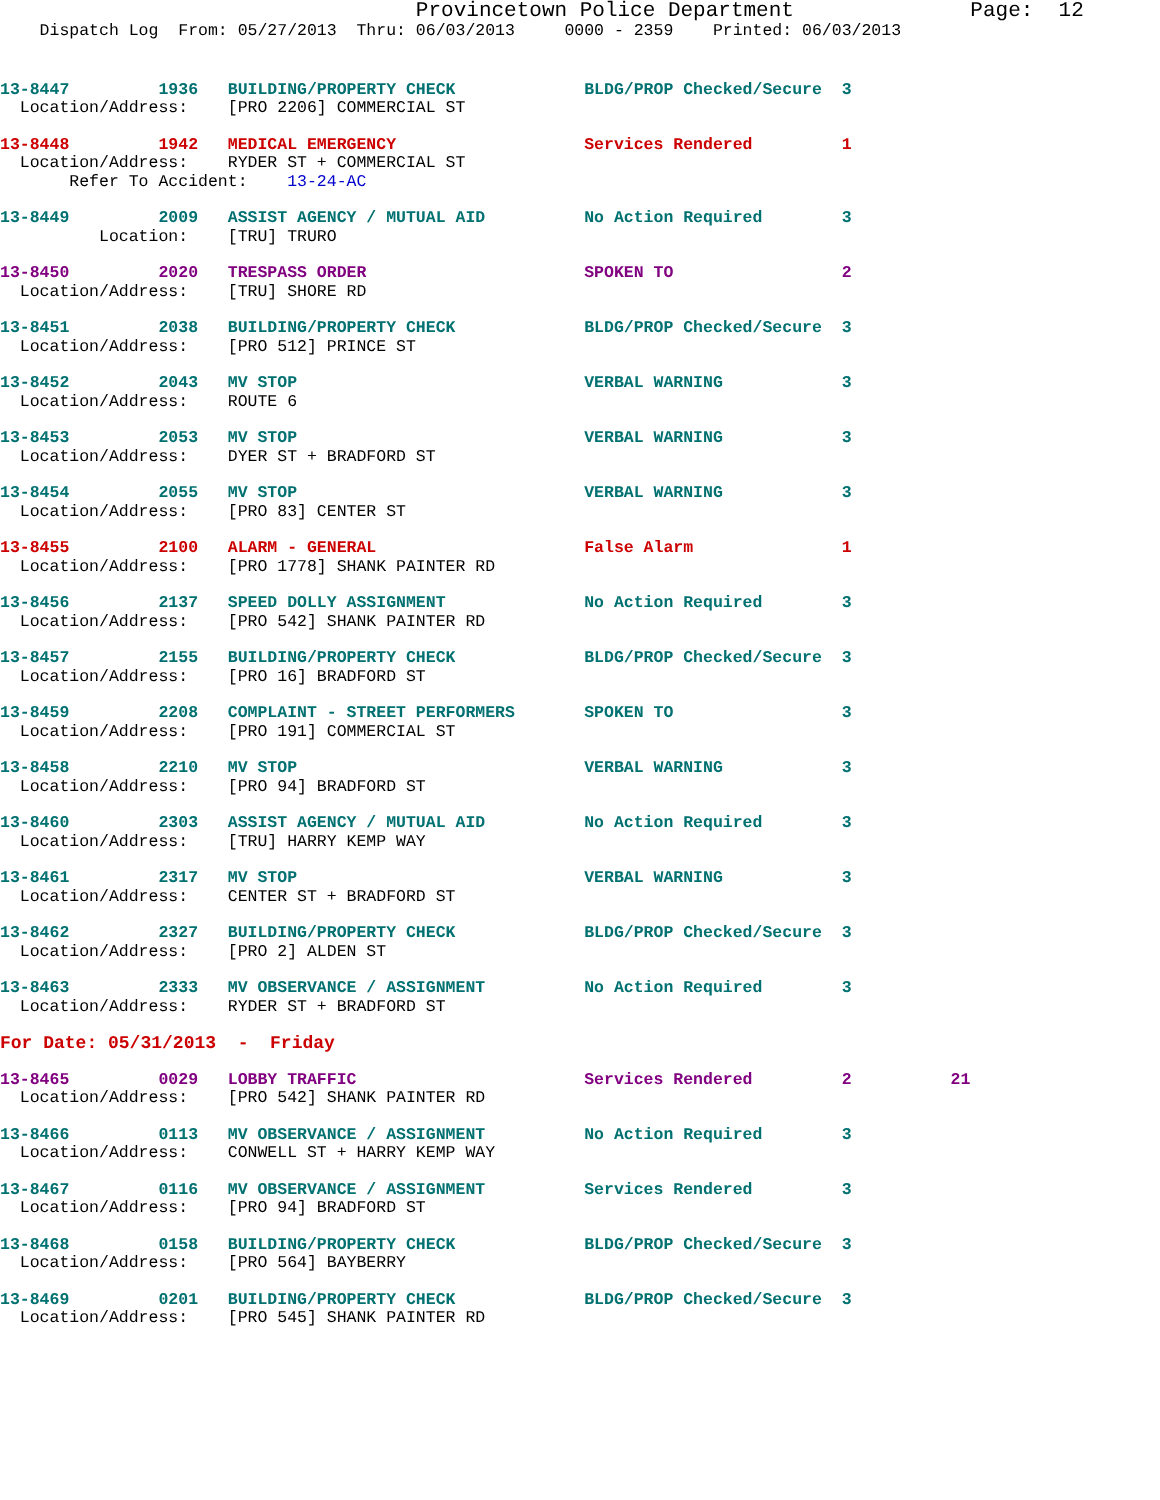Provincetown Police Department              Page:  12
    Dispatch Log  From: 05/27/2013  Thru: 06/03/2013     0000 - 2359    Printed: 06/03/2013
13-8447         1936   BUILDING/PROPERTY CHECK             BLDG/PROP Checked/Secure  3
  Location/Address:    [PRO 2206] COMMERCIAL ST
13-8448         1942   MEDICAL EMERGENCY                   Services Rendered         1
  Location/Address:    RYDER ST + COMMERCIAL ST
       Refer To Accident:    13-24-AC
13-8449         2009   ASSIST AGENCY / MUTUAL AID          No Action Required        3
          Location:    [TRU] TRURO
13-8450         2020   TRESPASS ORDER                      SPOKEN TO                 2
  Location/Address:    [TRU] SHORE RD
13-8451         2038   BUILDING/PROPERTY CHECK             BLDG/PROP Checked/Secure  3
  Location/Address:    [PRO 512] PRINCE ST
13-8452         2043   MV STOP                             VERBAL WARNING            3
  Location/Address:    ROUTE 6
13-8453         2053   MV STOP                             VERBAL WARNING            3
  Location/Address:    DYER ST + BRADFORD ST
13-8454         2055   MV STOP                             VERBAL WARNING            3
  Location/Address:    [PRO 83] CENTER ST
13-8455         2100   ALARM - GENERAL                     False Alarm               1
  Location/Address:    [PRO 1778] SHANK PAINTER RD
13-8456         2137   SPEED DOLLY ASSIGNMENT              No Action Required        3
  Location/Address:    [PRO 542] SHANK PAINTER RD
13-8457         2155   BUILDING/PROPERTY CHECK             BLDG/PROP Checked/Secure  3
  Location/Address:    [PRO 16] BRADFORD ST
13-8459         2208   COMPLAINT - STREET PERFORMERS       SPOKEN TO                 3
  Location/Address:    [PRO 191] COMMERCIAL ST
13-8458         2210   MV STOP                             VERBAL WARNING            3
  Location/Address:    [PRO 94] BRADFORD ST
13-8460         2303   ASSIST AGENCY / MUTUAL AID          No Action Required        3
  Location/Address:    [TRU] HARRY KEMP WAY
13-8461         2317   MV STOP                             VERBAL WARNING            3
  Location/Address:    CENTER ST + BRADFORD ST
13-8462         2327   BUILDING/PROPERTY CHECK             BLDG/PROP Checked/Secure  3
  Location/Address:    [PRO 2] ALDEN ST
13-8463         2333   MV OBSERVANCE / ASSIGNMENT          No Action Required        3
  Location/Address:    RYDER ST + BRADFORD ST
For Date: 05/31/2013  -  Friday
13-8465         0029   LOBBY TRAFFIC                       Services Rendered         2          21
  Location/Address:    [PRO 542] SHANK PAINTER RD
13-8466         0113   MV OBSERVANCE / ASSIGNMENT          No Action Required        3
  Location/Address:    CONWELL ST + HARRY KEMP WAY
13-8467         0116   MV OBSERVANCE / ASSIGNMENT          Services Rendered         3
  Location/Address:    [PRO 94] BRADFORD ST
13-8468         0158   BUILDING/PROPERTY CHECK             BLDG/PROP Checked/Secure  3
  Location/Address:    [PRO 564] BAYBERRY
13-8469         0201   BUILDING/PROPERTY CHECK             BLDG/PROP Checked/Secure  3
  Location/Address:    [PRO 545] SHANK PAINTER RD